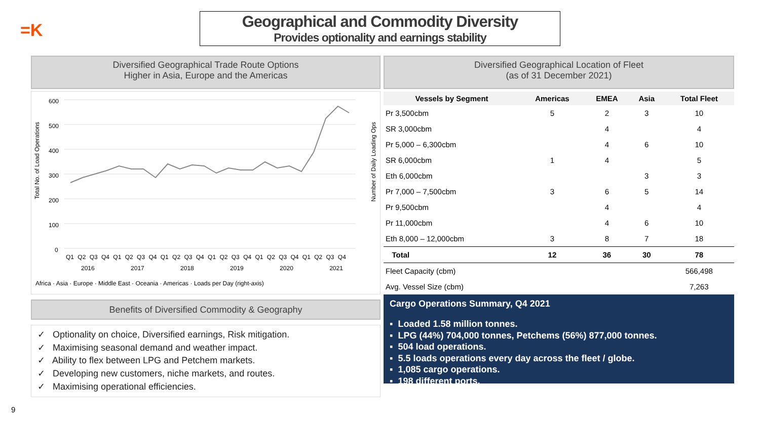=K
Geographical and Commodity Diversity
Provides optionality and earnings stability
Diversified Geographical Trade Route Options
Higher in Asia, Europe and the Americas
600
500
400
300
200
100
0
Q1 Q2 Q3 Q4 Q1 Q2 Q3 Q4 Q1 Q2 Q3 Q4 Q1 Q2 Q3 Q4 Q1 Q2 Q3 Q4 Q1 Q2 Q3 Q4
2016 2017 2018 2019 2020 2021
Africa · Asia · Europe · Middle East · Oceania · Americas · Loads per Day (right-axis)
Total No. of Load Operations
Number of Daily Loading Ops
Benefits of Diversified Commodity & Geography
✓ Optionality on choice, Diversified earnings, Risk mitigation.
✓ Maximising seasonal demand and weather impact.
✓ Ability to flex between LPG and Petchem markets.
✓ Developing new customers, niche markets, and routes.
✓ Maximising operational efficiencies.
Diversified Geographical Location of Fleet
(as of 31 December 2021)
| Vessels by Segment | Americas | EMEA | Asia | Total Fleet |
| --- | --- | --- | --- | --- |
| Pr 3,500cbm | 5 | 2 | 3 | 10 |
| SR 3,000cbm | | 4 | | 4 |
| Pr 5,000 – 6,300cbm | | 4 | 6 | 10 |
| SR 6,000cbm | 1 | 4 | | 5 |
| Eth 6,000cbm | | | 3 | 3 |
| Pr 7,000 – 7,500cbm | 3 | 6 | 5 | 14 |
| Pr 9,500cbm | | 4 | | 4 |
| Pr 11,000cbm | | 4 | 6 | 10 |
| Eth 8,000 – 12,000cbm | 3 | 8 | 7 | 18 |
| Total | 12 | 36 | 30 | 78 |
| Fleet Capacity (cbm) | | | | 566,498 |
| Avg. Vessel Size (cbm) | | | | 7,263 |
Cargo Operations Summary, Q4 2021
▪ Loaded 1.58 million tonnes.
▪ LPG (44%) 704,000 tonnes, Petchems (56%) 877,000 tonnes.
▪ 504 load operations.
▪ 5.5 loads operations every day across the fleet / globe.
▪ 1,085 cargo operations.
▪ 198 different ports.
9